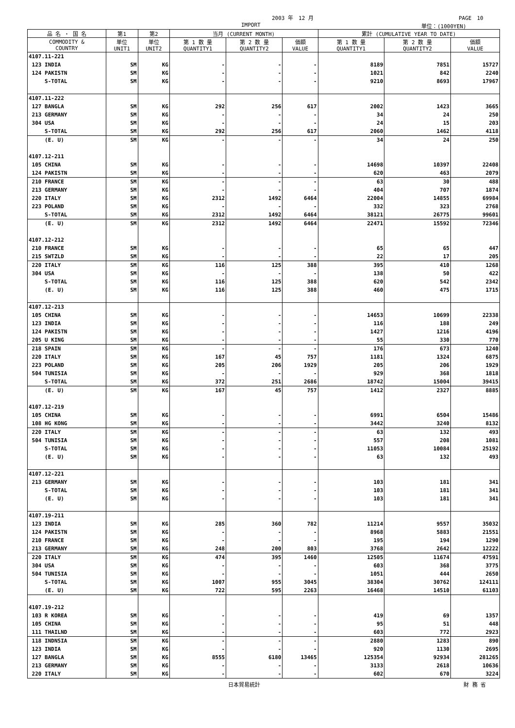2003 年　12 月 PAGE　10
IMPORT 単位：(1000YEN)
| 品 名 ・ 国 名 | 第1 | 第2 | 当月 (CURRENT MONTH) | | | 累計 (CUMULATIVE YEAR TO DATE) | | |
| --- | --- | --- | --- | --- | --- | --- | --- | --- |
| COMMODITY & COUNTRY | 単位 UNIT1 | 単位 UNIT2 | 第 1 数 量 QUANTITY1 | 第 2 数 量 QUANTITY2 | 価額 VALUE | 第 1 数 量 QUANTITY1 | 第 2 数 量 QUANTITY2 | 価額 VALUE |
| 4107.11-221 | | | | | | | | |
| 123 INDIA | SM | KG | - | - | - | 8189 | 7851 | 15727 |
| 124 PAKISTN | SM | KG | - | - | - | 1021 | 842 | 2240 |
| S-TOTAL | SM | KG | - | - | - | 9210 | 8693 | 17967 |
| 4107.11-222 | | | | | | | | |
| 127 BANGLA | SM | KG | 292 | 256 | 617 | 2002 | 1423 | 3665 |
| 213 GERMANY | SM | KG | - | - | - | 34 | 24 | 250 |
| 304 USA | SM | KG | - | - | - | 24 | 15 | 203 |
| S-TOTAL | SM | KG | 292 | 256 | 617 | 2060 | 1462 | 4118 |
| (E. U) | SM | KG | - | - | - | 34 | 24 | 250 |
| 4107.12-211 | | | | | | | | |
| 105 CHINA | SM | KG | - | - | - | 14698 | 10397 | 22408 |
| 124 PAKISTN | SM | KG | - | - | - | 620 | 463 | 2079 |
| 210 FRANCE | SM | KG | - | - | - | 63 | 30 | 488 |
| 213 GERMANY | SM | KG | - | - | - | 404 | 707 | 1874 |
| 220 ITALY | SM | KG | 2312 | 1492 | 6464 | 22004 | 14855 | 69984 |
| 223 POLAND | SM | KG | - | - | - | 332 | 323 | 2768 |
| S-TOTAL | SM | KG | 2312 | 1492 | 6464 | 38121 | 26775 | 99601 |
| (E. U) | SM | KG | 2312 | 1492 | 6464 | 22471 | 15592 | 72346 |
| 4107.12-212 | | | | | | | | |
| 210 FRANCE | SM | KG | - | - | - | 65 | 65 | 447 |
| 215 SWTZLD | SM | KG | - | - | - | 22 | 17 | 205 |
| 220 ITALY | SM | KG | 116 | 125 | 388 | 395 | 410 | 1268 |
| 304 USA | SM | KG | - | - | - | 138 | 50 | 422 |
| S-TOTAL | SM | KG | 116 | 125 | 388 | 620 | 542 | 2342 |
| (E. U) | SM | KG | 116 | 125 | 388 | 460 | 475 | 1715 |
| 4107.12-213 | | | | | | | | |
| 105 CHINA | SM | KG | - | - | - | 14653 | 10699 | 22338 |
| 123 INDIA | SM | KG | - | - | - | 116 | 188 | 249 |
| 124 PAKISTN | SM | KG | - | - | - | 1427 | 1216 | 4196 |
| 205 U KING | SM | KG | - | - | - | 55 | 330 | 770 |
| 218 SPAIN | SM | KG | - | - | - | 176 | 673 | 1240 |
| 220 ITALY | SM | KG | 167 | 45 | 757 | 1181 | 1324 | 6875 |
| 223 POLAND | SM | KG | 205 | 206 | 1929 | 205 | 206 | 1929 |
| 504 TUNISIA | SM | KG | - | - | - | 929 | 368 | 1818 |
| S-TOTAL | SM | KG | 372 | 251 | 2686 | 18742 | 15004 | 39415 |
| (E. U) | SM | KG | 167 | 45 | 757 | 1412 | 2327 | 8885 |
| 4107.12-219 | | | | | | | | |
| 105 CHINA | SM | KG | - | - | - | 6991 | 6504 | 15486 |
| 108 HG KONG | SM | KG | - | - | - | 3442 | 3240 | 8132 |
| 220 ITALY | SM | KG | - | - | - | 63 | 132 | 493 |
| 504 TUNISIA | SM | KG | - | - | - | 557 | 208 | 1081 |
| S-TOTAL | SM | KG | - | - | - | 11053 | 10084 | 25192 |
| (E. U) | SM | KG | - | - | - | 63 | 132 | 493 |
| 4107.12-221 | | | | | | | | |
| 213 GERMANY | SM | KG | - | - | - | 103 | 181 | 341 |
| S-TOTAL | SM | KG | - | - | - | 103 | 181 | 341 |
| (E. U) | SM | KG | - | - | - | 103 | 181 | 341 |
| 4107.19-211 | | | | | | | | |
| 123 INDIA | SM | KG | 285 | 360 | 782 | 11214 | 9557 | 35032 |
| 124 PAKISTN | SM | KG | - | - | - | 8968 | 5883 | 21551 |
| 210 FRANCE | SM | KG | - | - | - | 195 | 194 | 1290 |
| 213 GERMANY | SM | KG | 248 | 200 | 803 | 3768 | 2642 | 12222 |
| 220 ITALY | SM | KG | 474 | 395 | 1460 | 12505 | 11674 | 47591 |
| 304 USA | SM | KG | - | - | - | 603 | 368 | 3775 |
| 504 TUNISIA | SM | KG | - | - | - | 1051 | 444 | 2650 |
| S-TOTAL | SM | KG | 1007 | 955 | 3045 | 38304 | 30762 | 124111 |
| (E. U) | SM | KG | 722 | 595 | 2263 | 16468 | 14510 | 61103 |
| 4107.19-212 | | | | | | | | |
| 103 R KOREA | SM | KG | - | - | - | 419 | 69 | 1357 |
| 105 CHINA | SM | KG | - | - | - | 95 | 51 | 448 |
| 111 THAILND | SM | KG | - | - | - | 603 | 772 | 2923 |
| 118 INDNSIA | SM | KG | - | - | - | 2880 | 1283 | 890 |
| 123 INDIA | SM | KG | - | - | - | 920 | 1130 | 2695 |
| 127 BANGLA | SM | KG | 8555 | 6180 | 13465 | 125354 | 92934 | 281265 |
| 213 GERMANY | SM | KG | - | - | - | 3133 | 2618 | 10636 |
| 220 ITALY | SM | KG | - | - | - | 602 | 670 | 3224 |
日本貿易統計 財 務 省